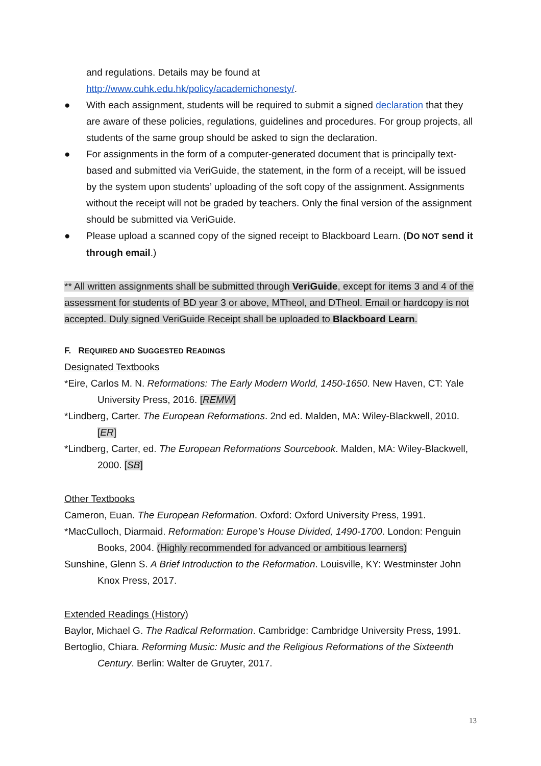and regulations. Details may be found at
http://www.cuhk.edu.hk/policy/academichonesty/.
● With each assignment, students will be required to submit a signed declaration that they are aware of these policies, regulations, guidelines and procedures. For group projects, all students of the same group should be asked to sign the declaration.
● For assignments in the form of a computer-generated document that is principally text-based and submitted via VeriGuide, the statement, in the form of a receipt, will be issued by the system upon students’ uploading of the soft copy of the assignment. Assignments without the receipt will not be graded by teachers. Only the final version of the assignment should be submitted via VeriGuide.
● Please upload a scanned copy of the signed receipt to Blackboard Learn. (DO NOT send it through email.)
** All written assignments shall be submitted through VeriGuide, except for items 3 and 4 of the assessment for students of BD year 3 or above, MTheol, and DTheol. Email or hardcopy is not accepted. Duly signed VeriGuide Receipt shall be uploaded to Blackboard Learn.
F. REQUIRED AND SUGGESTED READINGS
Designated Textbooks
*Eire, Carlos M. N. Reformations: The Early Modern World, 1450-1650. New Haven, CT: Yale University Press, 2016. [REMW]
*Lindberg, Carter. The European Reformations. 2nd ed. Malden, MA: Wiley-Blackwell, 2010. [ER]
*Lindberg, Carter, ed. The European Reformations Sourcebook. Malden, MA: Wiley-Blackwell, 2000. [SB]
Other Textbooks
Cameron, Euan. The European Reformation. Oxford: Oxford University Press, 1991.
*MacCulloch, Diarmaid. Reformation: Europe’s House Divided, 1490-1700. London: Penguin Books, 2004. (Highly recommended for advanced or ambitious learners)
Sunshine, Glenn S. A Brief Introduction to the Reformation. Louisville, KY: Westminster John Knox Press, 2017.
Extended Readings (History)
Baylor, Michael G. The Radical Reformation. Cambridge: Cambridge University Press, 1991.
Bertoglio, Chiara. Reforming Music: Music and the Religious Reformations of the Sixteenth Century. Berlin: Walter de Gruyter, 2017.
13